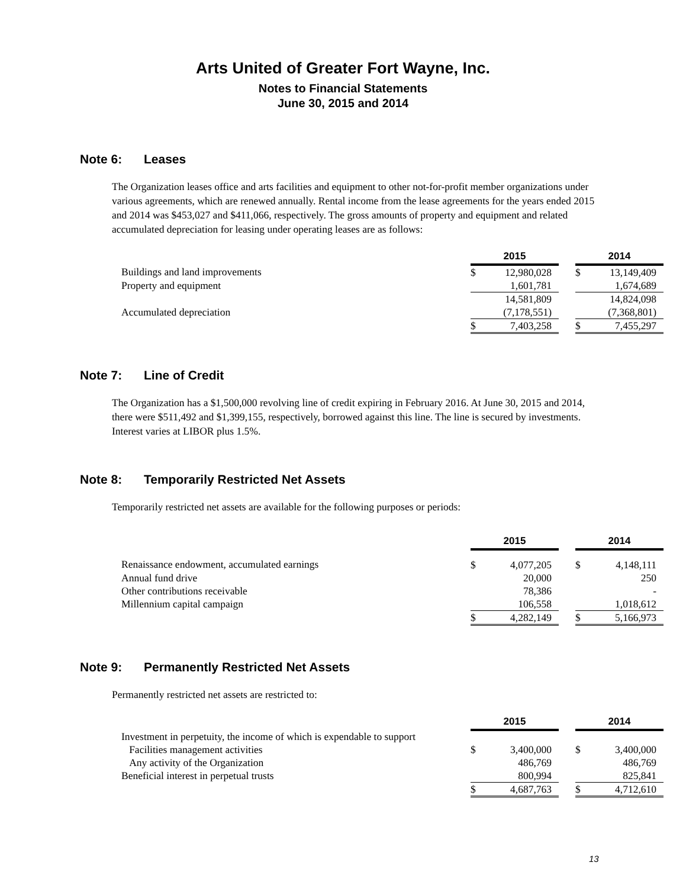Arts United of Greater Fort Wayne, Inc.
Notes to Financial Statements
June 30, 2015 and 2014
Note 6: Leases
The Organization leases office and arts facilities and equipment to other not-for-profit member organizations under various agreements, which are renewed annually. Rental income from the lease agreements for the years ended 2015 and 2014 was $453,027 and $411,066, respectively. The gross amounts of property and equipment and related accumulated depreciation for leasing under operating leases are as follows:
| | 2015 | | | 2014 | |
| Buildings and land improvements | $ | 12,980,028 | | $ | 13,149,409 |
| Property and equipment | | 1,601,781 | | | 1,674,689 |
| | | 14,581,809 | | | 14,824,098 |
| Accumulated depreciation | | (7,178,551) | | | (7,368,801) |
| | $ | 7,403,258 | | $ | 7,455,297 |
Note 7: Line of Credit
The Organization has a $1,500,000 revolving line of credit expiring in February 2016. At June 30, 2015 and 2014, there were $511,492 and $1,399,155, respectively, borrowed against this line. The line is secured by investments. Interest varies at LIBOR plus 1.5%.
Note 8: Temporarily Restricted Net Assets
Temporarily restricted net assets are available for the following purposes or periods:
| | 2015 | | | 2014 | |
| Renaissance endowment, accumulated earnings | $ | 4,077,205 | | $ | 4,148,111 |
| Annual fund drive | | 20,000 | | | 250 |
| Other contributions receivable | | 78,386 | | | - |
| Millennium capital campaign | | 106,558 | | | 1,018,612 |
| | $ | 4,282,149 | | $ | 5,166,973 |
Note 9: Permanently Restricted Net Assets
Permanently restricted net assets are restricted to:
| | 2015 | | | 2014 | |
| Investment in perpetuity, the income of which is expendable to support | | | | | |
| Facilities management activities | $ | 3,400,000 | | $ | 3,400,000 |
| Any activity of the Organization | | 486,769 | | | 486,769 |
| Beneficial interest in perpetual trusts | | 800,994 | | | 825,841 |
| | $ | 4,687,763 | | $ | 4,712,610 |
13